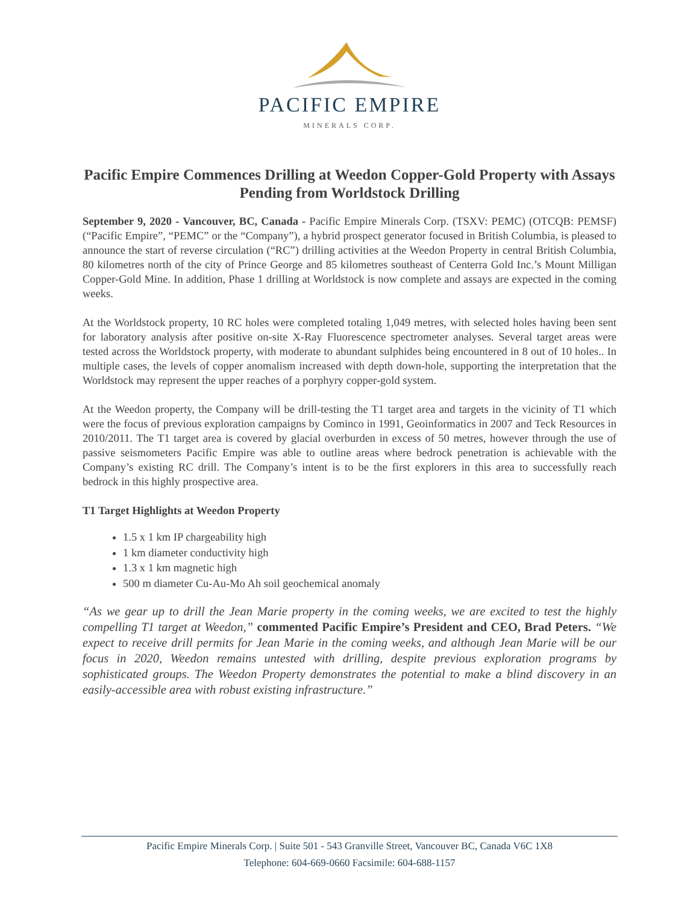PACIFIC EMPIRE
MINERALS CORP.
Pacific Empire Commences Drilling at Weedon Copper-Gold Property with Assays Pending from Worldstock Drilling
September 9, 2020 - Vancouver, BC, Canada - Pacific Empire Minerals Corp. (TSXV: PEMC) (OTCQB: PEMSF) (“Pacific Empire”, “PEMC” or the “Company”), a hybrid prospect generator focused in British Columbia, is pleased to announce the start of reverse circulation (“RC”) drilling activities at the Weedon Property in central British Columbia, 80 kilometres north of the city of Prince George and 85 kilometres southeast of Centerra Gold Inc.’s Mount Milligan Copper-Gold Mine. In addition, Phase 1 drilling at Worldstock is now complete and assays are expected in the coming weeks.
At the Worldstock property, 10 RC holes were completed totaling 1,049 metres, with selected holes having been sent for laboratory analysis after positive on-site X-Ray Fluorescence spectrometer analyses. Several target areas were tested across the Worldstock property, with moderate to abundant sulphides being encountered in 8 out of 10 holes.. In multiple cases, the levels of copper anomalism increased with depth down-hole, supporting the interpretation that the Worldstock may represent the upper reaches of a porphyry copper-gold system.
At the Weedon property, the Company will be drill-testing the T1 target area and targets in the vicinity of T1 which were the focus of previous exploration campaigns by Cominco in 1991, Geoinformatics in 2007 and Teck Resources in 2010/2011. The T1 target area is covered by glacial overburden in excess of 50 metres, however through the use of passive seismometers Pacific Empire was able to outline areas where bedrock penetration is achievable with the Company’s existing RC drill. The Company’s intent is to be the first explorers in this area to successfully reach bedrock in this highly prospective area.
T1 Target Highlights at Weedon Property
1.5 x 1 km IP chargeability high
1 km diameter conductivity high
1.3 x 1 km magnetic high
500 m diameter Cu-Au-Mo Ah soil geochemical anomaly
“As we gear up to drill the Jean Marie property in the coming weeks, we are excited to test the highly compelling T1 target at Weedon,” commented Pacific Empire’s President and CEO, Brad Peters. “We expect to receive drill permits for Jean Marie in the coming weeks, and although Jean Marie will be our focus in 2020, Weedon remains untested with drilling, despite previous exploration programs by sophisticated groups. The Weedon Property demonstrates the potential to make a blind discovery in an easily-accessible area with robust existing infrastructure.”
Pacific Empire Minerals Corp. | Suite 501 - 543 Granville Street, Vancouver BC, Canada V6C 1X8
Telephone: 604-669-0660 Facsimile: 604-688-1157